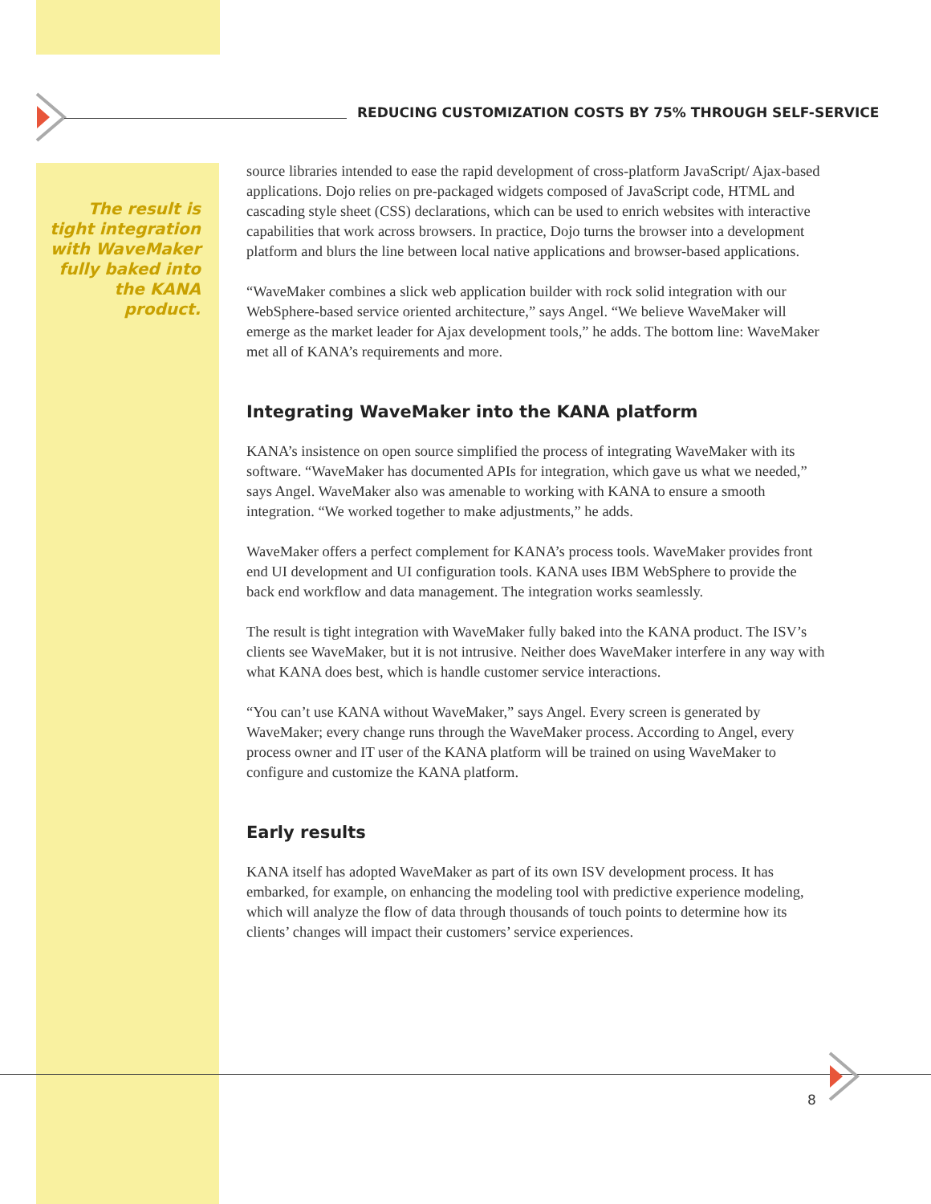REDUCING CUSTOMIZATION COSTS BY 75% THROUGH SELF-SERVICE
The result is tight integration with WaveMaker fully baked into the KANA product.
source libraries intended to ease the rapid development of cross-platform JavaScript/ Ajax-based applications. Dojo relies on pre-packaged widgets composed of JavaScript code, HTML and cascading style sheet (CSS) declarations, which can be used to enrich websites with interactive capabilities that work across browsers. In practice, Dojo turns the browser into a development platform and blurs the line between local native applications and browser-based applications.
“WaveMaker combines a slick web application builder with rock solid integration with our WebSphere-based service oriented architecture,” says Angel. “We believe WaveMaker will emerge as the market leader for Ajax development tools,” he adds. The bottom line: WaveMaker met all of KANA’s requirements and more.
Integrating WaveMaker into the KANA platform
KANA’s insistence on open source simplified the process of integrating WaveMaker with its software. “WaveMaker has documented APIs for integration, which gave us what we needed,” says Angel. WaveMaker also was amenable to working with KANA to ensure a smooth integration. “We worked together to make adjustments,” he adds.
WaveMaker offers a perfect complement for KANA’s process tools. WaveMaker provides front end UI development and UI configuration tools. KANA uses IBM WebSphere to provide the back end workflow and data management. The integration works seamlessly.
The result is tight integration with WaveMaker fully baked into the KANA product. The ISV’s clients see WaveMaker, but it is not intrusive. Neither does WaveMaker interfere in any way with what KANA does best, which is handle customer service interactions.
“You can’t use KANA without WaveMaker,” says Angel. Every screen is generated by WaveMaker; every change runs through the WaveMaker process. According to Angel, every process owner and IT user of the KANA platform will be trained on using WaveMaker to configure and customize the KANA platform.
Early results
KANA itself has adopted WaveMaker as part of its own ISV development process. It has embarked, for example, on enhancing the modeling tool with predictive experience modeling, which will analyze the flow of data through thousands of touch points to determine how its clients’ changes will impact their customers’ service experiences.
8